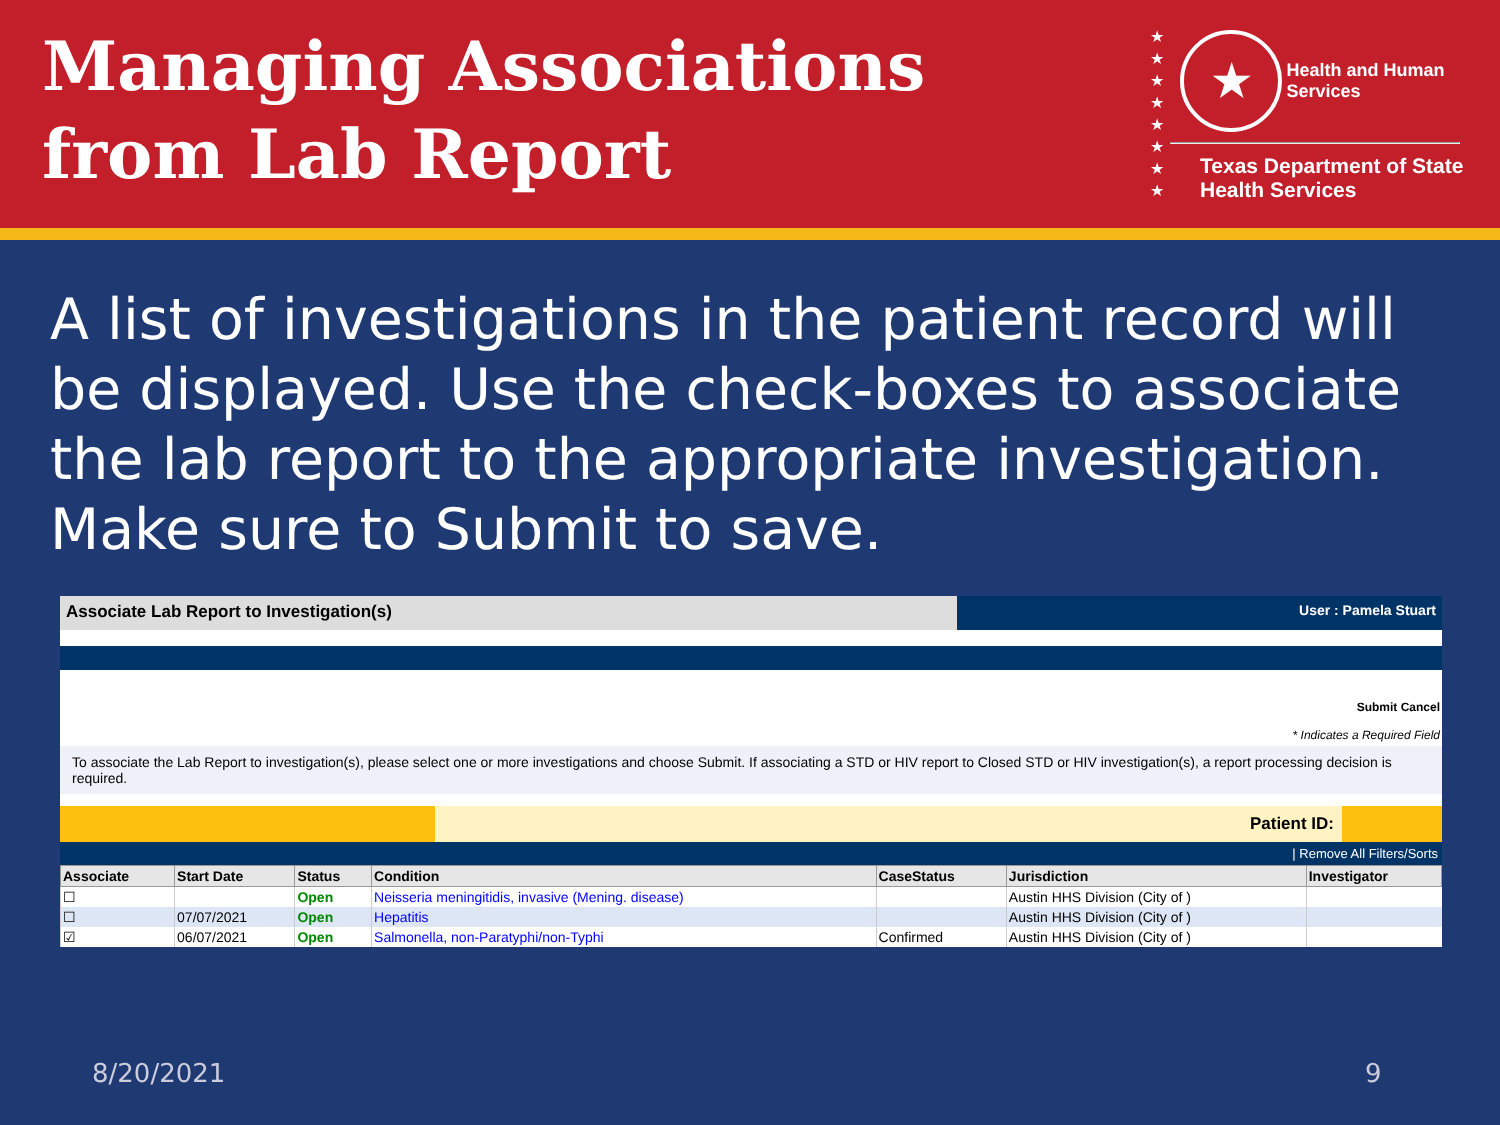Managing Associations
from Lab Report
★
★
★
★
★
★
★
★
★ Health and Human
Services
Texas Department of State
Health Services
A list of investigations in the patient record will be displayed. Use the check-boxes to associate the lab report to the appropriate investigation. Make sure to Submit to save.
Associate Lab Report to Investigation(s)
User : Pamela Stuart
Submit Cancel
* Indicates a Required Field
To associate the Lab Report to investigation(s), please select one or more investigations and choose Submit. If associating a STD or HIV report to Closed STD or HIV investigation(s), a report processing decision is required.
Patient ID:
| Remove All Filters/Sorts
| Associate | Start Date | Status | Condition | CaseStatus | Jurisdiction | Investigator |
| --- | --- | --- | --- | --- | --- | --- |
| ☐ | | Open | Neisseria meningitidis, invasive (Mening. disease) | | Austin HHS Division (City of ) | |
| ☐ | 07/07/2021 | Open | Hepatitis | | Austin HHS Division (City of ) | |
| ☑ | 06/07/2021 | Open | Salmonella, non-Paratyphi/non-Typhi | Confirmed | Austin HHS Division (City of ) | |
8/20/2021 9